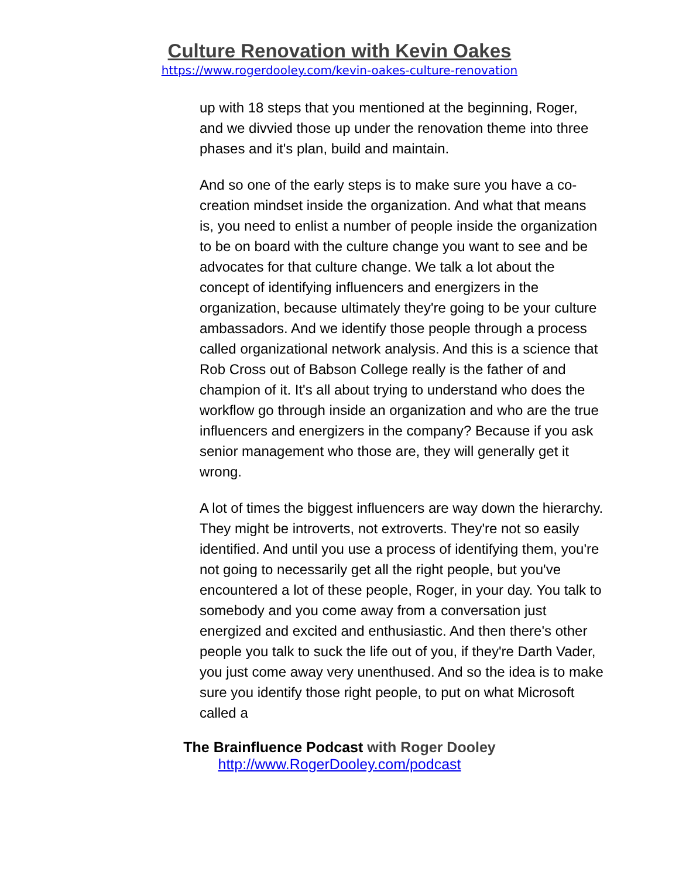Culture Renovation with Kevin Oakes
https://www.rogerdooley.com/kevin-oakes-culture-renovation
up with 18 steps that you mentioned at the beginning, Roger, and we divvied those up under the renovation theme into three phases and it's plan, build and maintain.
And so one of the early steps is to make sure you have a co-creation mindset inside the organization. And what that means is, you need to enlist a number of people inside the organization to be on board with the culture change you want to see and be advocates for that culture change. We talk a lot about the concept of identifying influencers and energizers in the organization, because ultimately they're going to be your culture ambassadors. And we identify those people through a process called organizational network analysis. And this is a science that Rob Cross out of Babson College really is the father of and champion of it. It's all about trying to understand who does the workflow go through inside an organization and who are the true influencers and energizers in the company? Because if you ask senior management who those are, they will generally get it wrong.
A lot of times the biggest influencers are way down the hierarchy. They might be introverts, not extroverts. They're not so easily identified. And until you use a process of identifying them, you're not going to necessarily get all the right people, but you've encountered a lot of these people, Roger, in your day. You talk to somebody and you come away from a conversation just energized and excited and enthusiastic. And then there's other people you talk to suck the life out of you, if they're Darth Vader, you just come away very unenthused. And so the idea is to make sure you identify those right people, to put on what Microsoft called a
The Brainfluence Podcast with Roger Dooley
http://www.RogerDooley.com/podcast